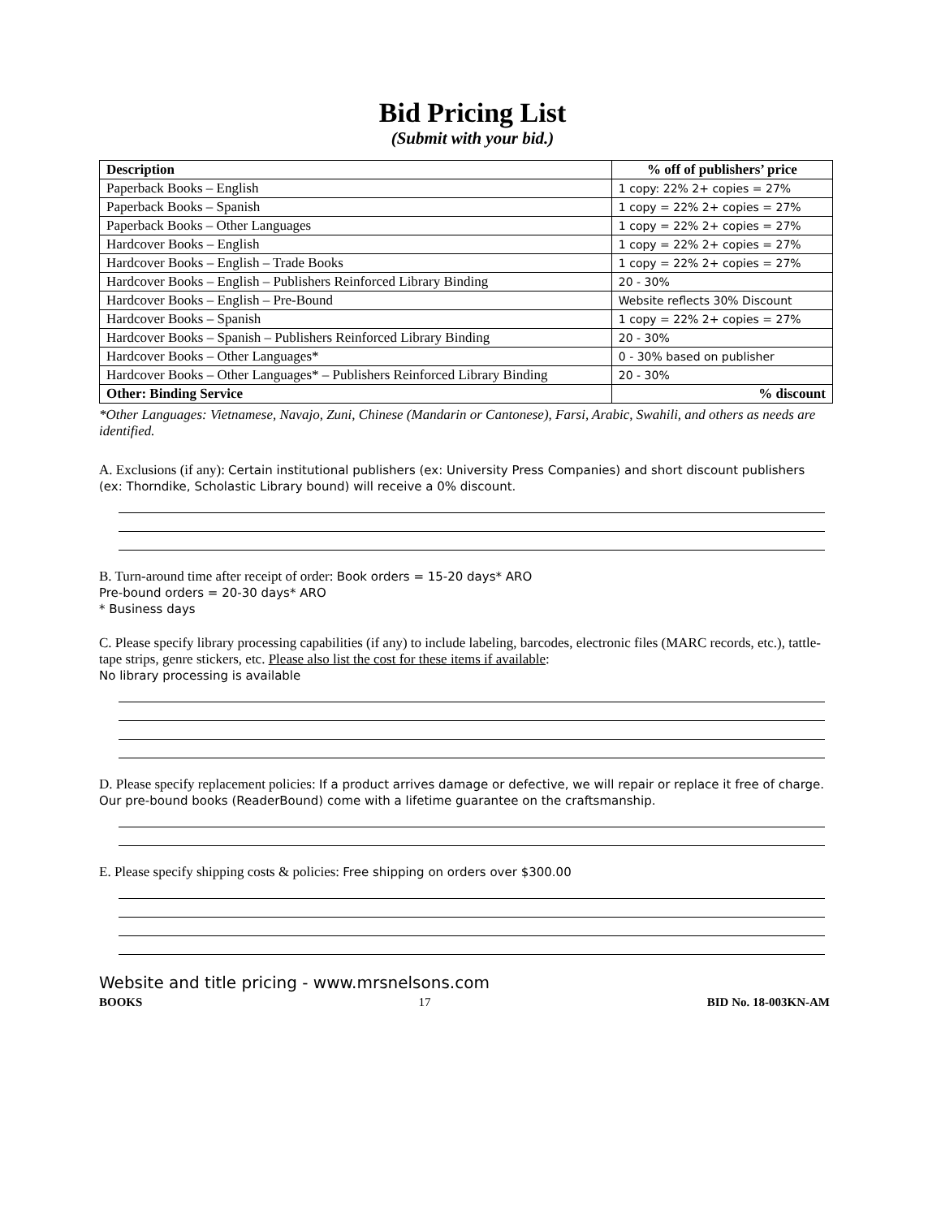Bid Pricing List
(Submit with your bid.)
| Description | % off of publishers’ price |
| --- | --- |
| Paperback Books – English | 1 copy: 22% 2+ copies = 27% |
| Paperback Books – Spanish | 1 copy = 22% 2+ copies = 27% |
| Paperback Books – Other Languages | 1 copy = 22% 2+ copies = 27% |
| Hardcover Books – English | 1 copy = 22% 2+ copies = 27% |
| Hardcover Books – English – Trade Books | 1 copy = 22% 2+ copies = 27% |
| Hardcover Books – English – Publishers Reinforced Library Binding | 20 - 30% |
| Hardcover Books – English – Pre-Bound | Website reflects 30% Discount |
| Hardcover Books – Spanish | 1 copy = 22% 2+ copies = 27% |
| Hardcover Books – Spanish – Publishers Reinforced Library Binding | 20 - 30% |
| Hardcover Books – Other Languages* | 0 - 30% based on publisher |
| Hardcover Books – Other Languages* – Publishers Reinforced Library Binding | 20 - 30% |
| Other: Binding Service | % discount |
*Other Languages: Vietnamese, Navajo, Zuni, Chinese (Mandarin or Cantonese), Farsi, Arabic, Swahili, and others as needs are identified.
A. Exclusions (if any): Certain institutional publishers (ex: University Press Companies) and short discount publishers (ex: Thorndike, Scholastic Library bound) will receive a 0% discount.
B. Turn-around time after receipt of order: Book orders = 15-20 days* ARO
Pre-bound orders = 20-30 days* ARO
* Business days
C. Please specify library processing capabilities (if any) to include labeling, barcodes, electronic files (MARC records, etc.), tattle-tape strips, genre stickers, etc. Please also list the cost for these items if available:
No library processing is available
D. Please specify replacement policies: If a product arrives damage or defective, we will repair or replace it free of charge. Our pre-bound books (ReaderBound) come with a lifetime guarantee on the craftsmanship.
E. Please specify shipping costs & policies: Free shipping on orders over $300.00
Website and title pricing - www.mrsnelsons.com
BOOKS 17 BID No. 18-003KN-AM